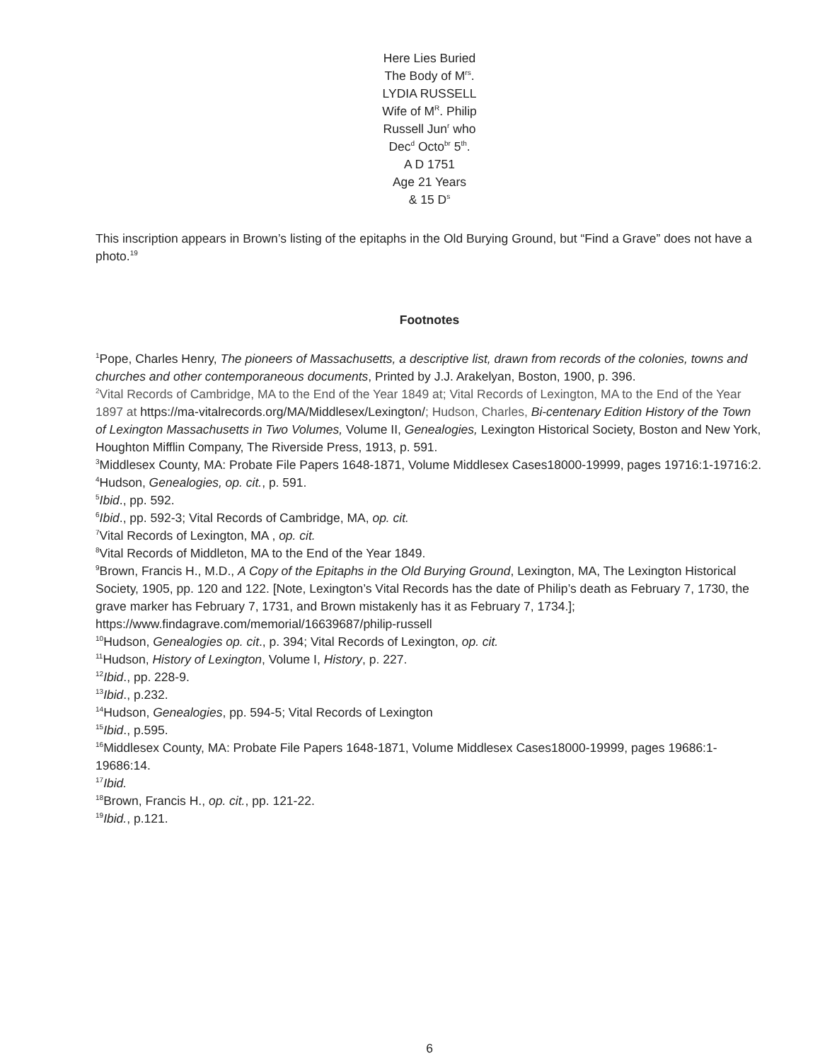Here Lies Buried
The Body of M<sup>rs</sup>.
LYDIA RUSSELL
Wife of M<sup>R</sup>. Philip
Russell Jun<sup>r</sup> who
Dec<sup>d</sup> Octo<sup>br</sup> 5<sup>th</sup>.
A D 1751
Age 21 Years
& 15 D<sup>s</sup>
This inscription appears in Brown’s listing of the epitaphs in the Old Burying Ground, but “Find a Grave” does not have a photo.<sup>19</sup>
Footnotes
<sup>1</sup> Pope, Charles Henry, The pioneers of Massachusetts, a descriptive list, drawn from records of the colonies, towns and churches and other contemporaneous documents, Printed by J.J. Arakelyan, Boston, 1900, p. 396.
<sup>2</sup> Vital Records of Cambridge, MA to the End of the Year 1849 at; Vital Records of Lexington, MA to the End of the Year 1897 at https://ma-vitalrecords.org/MA/Middlesex/Lexington/; Hudson, Charles, Bi-centenary Edition History of the Town of Lexington Massachusetts in Two Volumes, Volume II, Genealogies, Lexington Historical Society, Boston and New York, Houghton Mifflin Company, The Riverside Press, 1913, p. 591.
<sup>3</sup> Middlesex County, MA: Probate File Papers 1648-1871, Volume Middlesex Cases18000-19999, pages 19716:1-19716:2.
<sup>4</sup> Hudson, Genealogies, op. cit., p. 591.
<sup>5</sup> Ibid., pp. 592.
<sup>6</sup> Ibid., pp. 592-3; Vital Records of Cambridge, MA, op. cit.
<sup>7</sup> Vital Records of Lexington, MA , op. cit.
<sup>8</sup> Vital Records of Middleton, MA to the End of the Year 1849.
<sup>9</sup> Brown, Francis H., M.D., A Copy of the Epitaphs in the Old Burying Ground, Lexington, MA, The Lexington Historical Society, 1905, pp. 120 and 122. [Note, Lexington’s Vital Records has the date of Philip’s death as February 7, 1730, the grave marker has February 7, 1731, and Brown mistakenly has it as February 7, 1734.]; https://www.findagrave.com/memorial/16639687/philip-russell
<sup>10</sup> Hudson, Genealogies op. cit., p. 394; Vital Records of Lexington, op. cit.
<sup>11</sup> Hudson, History of Lexington, Volume I, History, p. 227.
<sup>12</sup> Ibid., pp. 228-9.
<sup>13</sup> Ibid., p.232.
<sup>14</sup> Hudson, Genealogies, pp. 594-5; Vital Records of Lexington
<sup>15</sup> Ibid., p.595.
<sup>16</sup> Middlesex County, MA: Probate File Papers 1648-1871, Volume Middlesex Cases18000-19999, pages 19686:1-19686:14.
<sup>17</sup> Ibid.
<sup>18</sup> Brown, Francis H., op. cit., pp. 121-22.
<sup>19</sup> Ibid., p.121.
6